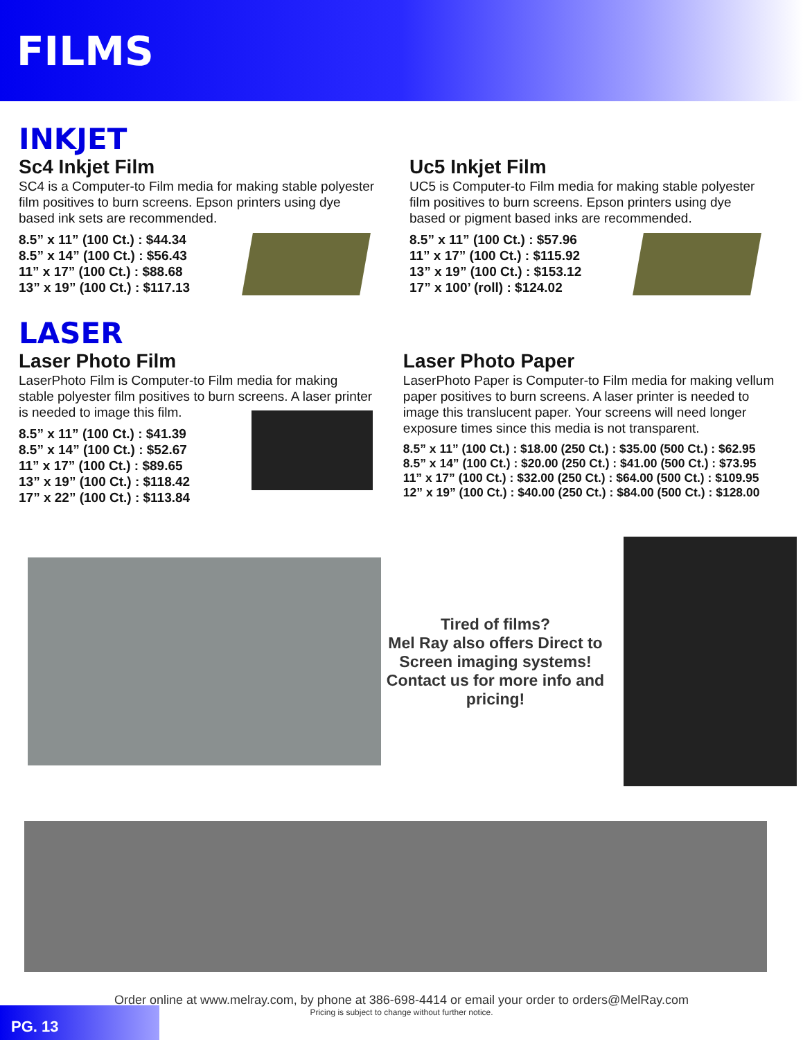FILMS
INKJET
Sc4 Inkjet Film
SC4 is a Computer-to Film media for making stable polyester film positives to burn screens. Epson printers using dye based ink sets are recommended.
8.5” x 11” (100 Ct.) : $44.34
8.5” x 14” (100 Ct.) : $56.43
11” x 17” (100 Ct.) : $88.68
13” x 19” (100 Ct.) : $117.13
Uc5 Inkjet Film
UC5 is Computer-to Film media for making stable polyester film positives to burn screens. Epson printers using dye based or pigment based inks are recommended.
8.5” x 11” (100 Ct.) : $57.96
11” x 17” (100 Ct.) : $115.92
13” x 19” (100 Ct.) : $153.12
17” x 100’ (roll) : $124.02
LASER
Laser Photo Film
LaserPhoto Film is Computer-to Film media for making stable polyester film positives to burn screens. A laser printer is needed to image this film.
8.5” x 11” (100 Ct.) : $41.39
8.5” x 14” (100 Ct.) : $52.67
11” x 17” (100 Ct.) : $89.65
13” x 19” (100 Ct.) : $118.42
17” x 22” (100 Ct.) : $113.84
Laser Photo Paper
LaserPhoto Paper is Computer-to Film media for making vellum paper positives to burn screens. A laser printer is needed to image this translucent paper. Your screens will need longer exposure times since this media is not transparent.
8.5” x 11” (100 Ct.) : $18.00 (250 Ct.) : $35.00 (500 Ct.) : $62.95
8.5” x 14” (100 Ct.) : $20.00 (250 Ct.) : $41.00 (500 Ct.) : $73.95
11” x 17” (100 Ct.) : $32.00 (250 Ct.) : $64.00 (500 Ct.) : $109.95
12” x 19” (100 Ct.) : $40.00 (250 Ct.) : $84.00 (500 Ct.) : $128.00
Tired of films?
Mel Ray also offers Direct to Screen imaging systems!
Contact us for more info and pricing!
Order online at www.melray.com, by phone at 386-698-4414 or email your order to orders@MelRay.com
Pricing is subject to change without further notice.
PG. 13